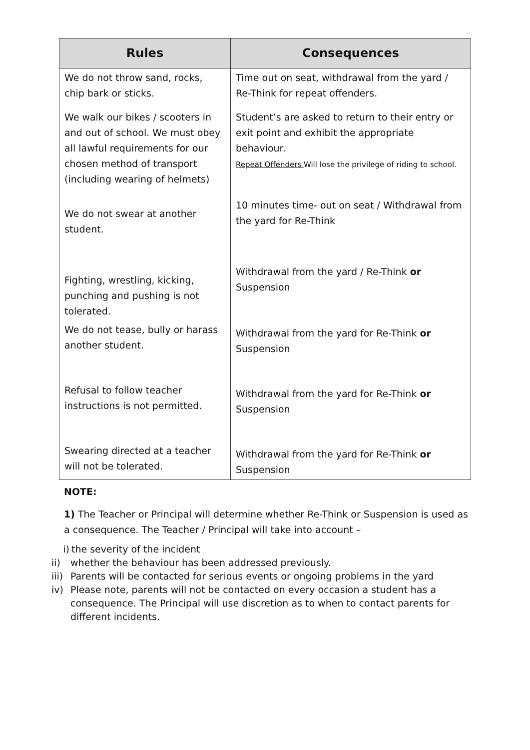| Rules | Consequences |
| --- | --- |
| We do not throw sand, rocks, chip bark or sticks. | Time out on seat, withdrawal from the yard / Re-Think for repeat offenders. |
| We walk our bikes / scooters in and out of school. We must obey all lawful requirements for our chosen method of transport (including wearing of helmets) | Student’s are asked to return to their entry or exit point and exhibit the appropriate behaviour. Repeat Offenders Will lose the privilege of riding to school. |
| We do not swear at another student. | 10 minutes time- out on seat / Withdrawal from the yard for Re-Think |
| Fighting, wrestling, kicking, punching and pushing is not tolerated. | Withdrawal from the yard / Re-Think or Suspension |
| We do not tease, bully or harass another student. | Withdrawal from the yard for Re-Think or Suspension |
| Refusal to follow teacher instructions is not permitted. | Withdrawal from the yard for Re-Think or Suspension |
| Swearing directed at a teacher will not be tolerated. | Withdrawal from the yard for Re-Think or Suspension |
NOTE:
1) The Teacher or Principal will determine whether Re-Think or Suspension is used as a consequence. The Teacher / Principal will take into account –
i) the severity of the incident
ii) whether the behaviour has been addressed previously.
iii) Parents will be contacted for serious events or ongoing problems in the yard
iv) Please note, parents will not be contacted on every occasion a student has a consequence. The Principal will use discretion as to when to contact parents for different incidents.